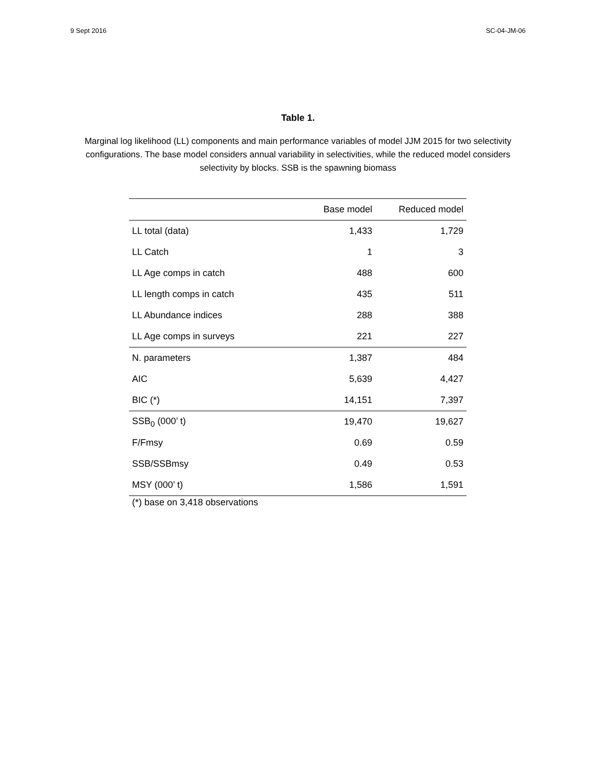9 Sept 2016 SC-04-JM-06
Table 1.
Marginal log likelihood (LL) components and main performance variables of model JJM 2015 for two selectivity configurations. The base model considers annual variability in selectivities, while the reduced model considers selectivity by blocks. SSB is the spawning biomass
| | Base model | Reduced model |
| --- | --- | --- |
| LL total (data) | 1,433 | 1,729 |
| LL Catch | 1 | 3 |
| LL Age comps in catch | 488 | 600 |
| LL length comps in catch | 435 | 511 |
| LL Abundance indices | 288 | 388 |
| LL Age comps in surveys | 221 | 227 |
| N. parameters | 1,387 | 484 |
| AIC | 5,639 | 4,427 |
| BIC (*) | 14,151 | 7,397 |
| SSB<sub>0</sub> (000’ t) | 19,470 | 19,627 |
| F/Fmsy | 0.69 | 0.59 |
| SSB/SSBmsy | 0.49 | 0.53 |
| MSY (000’ t) | 1,586 | 1,591 |
(*) base on 3,418 observations